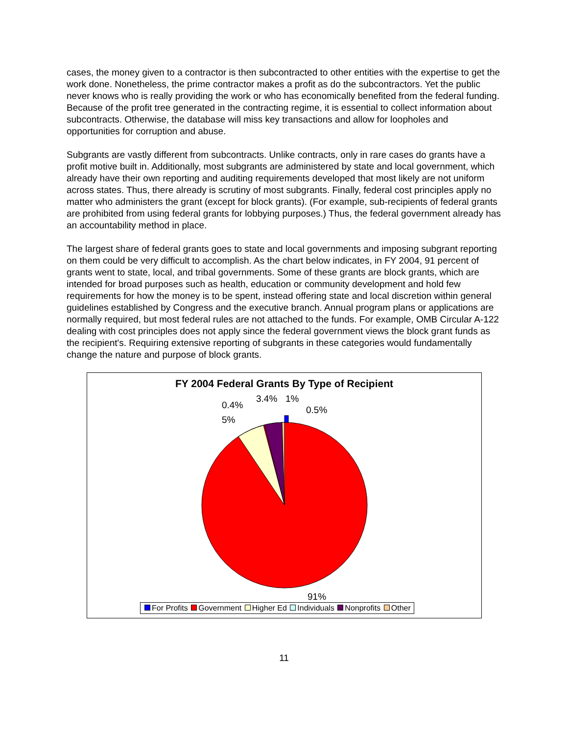cases, the money given to a contractor is then subcontracted to other entities with the expertise to get the work done. Nonetheless, the prime contractor makes a profit as do the subcontractors. Yet the public never knows who is really providing the work or who has economically benefited from the federal funding. Because of the profit tree generated in the contracting regime, it is essential to collect information about subcontracts. Otherwise, the database will miss key transactions and allow for loopholes and opportunities for corruption and abuse.
Subgrants are vastly different from subcontracts. Unlike contracts, only in rare cases do grants have a profit motive built in. Additionally, most subgrants are administered by state and local government, which already have their own reporting and auditing requirements developed that most likely are not uniform across states. Thus, there already is scrutiny of most subgrants. Finally, federal cost principles apply no matter who administers the grant (except for block grants). (For example, sub-recipients of federal grants are prohibited from using federal grants for lobbying purposes.) Thus, the federal government already has an accountability method in place.
The largest share of federal grants goes to state and local governments and imposing subgrant reporting on them could be very difficult to accomplish. As the chart below indicates, in FY 2004, 91 percent of grants went to state, local, and tribal governments. Some of these grants are block grants, which are intended for broad purposes such as health, education or community development and hold few requirements for how the money is to be spent, instead offering state and local discretion within general guidelines established by Congress and the executive branch. Annual program plans or applications are normally required, but most federal rules are not attached to the funds. For example, OMB Circular A-122 dealing with cost principles does not apply since the federal government views the block grant funds as the recipient's. Requiring extensive reporting of subgrants in these categories would fundamentally change the nature and purpose of block grants.
FY 2004 Federal Grants By Type of Recipient
3.4% 1%
0.4% 0.5%
5%
91%
For Profits Government Higher Ed Individuals Nonprofits Other
11